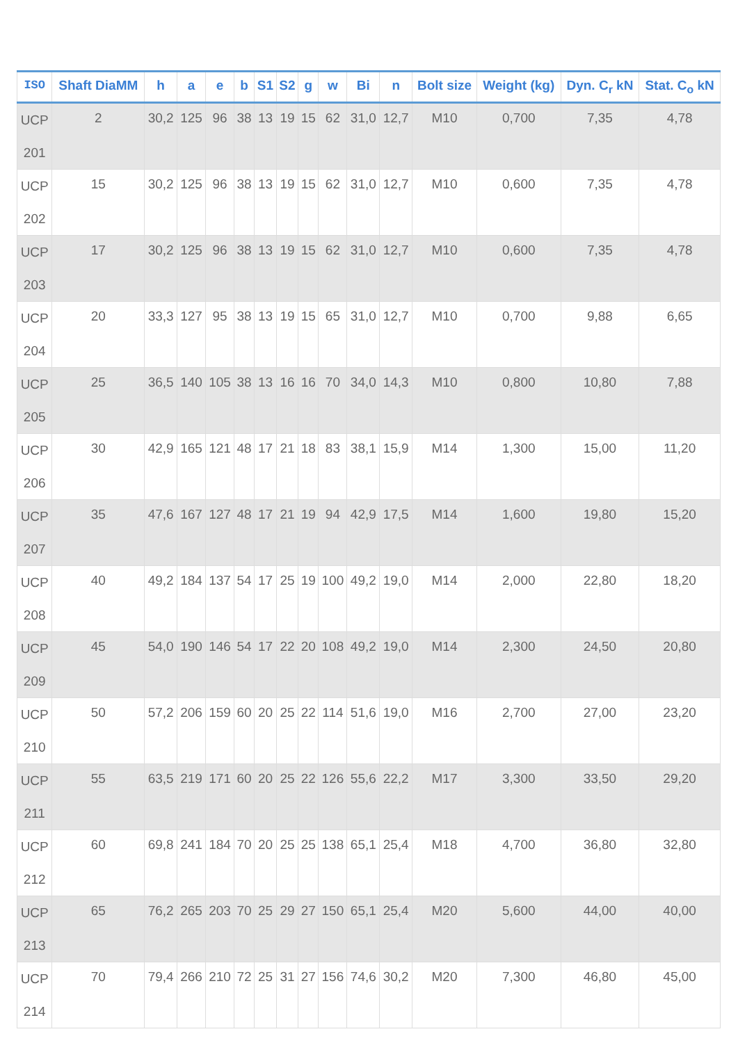| ISO | Shaft DiaMM | h | a | e | b | S1 | S2 | g | w | Bi | n | Bolt size | Weight (kg) | Dyn. C<sub>r</sub> kN | Stat. C<sub>o</sub> kN |
| --- | --- | --- | --- | --- | --- | --- | --- | --- | --- | --- | --- | --- | --- | --- | --- |
| UCP 201 | 2 | 30,2 | 125 | 96 | 38 | 13 | 19 | 15 | 62 | 31,0 | 12,7 | M10 | 0,700 | 7,35 | 4,78 |
| UCP 202 | 15 | 30,2 | 125 | 96 | 38 | 13 | 19 | 15 | 62 | 31,0 | 12,7 | M10 | 0,600 | 7,35 | 4,78 |
| UCP 203 | 17 | 30,2 | 125 | 96 | 38 | 13 | 19 | 15 | 62 | 31,0 | 12,7 | M10 | 0,600 | 7,35 | 4,78 |
| UCP 204 | 20 | 33,3 | 127 | 95 | 38 | 13 | 19 | 15 | 65 | 31,0 | 12,7 | M10 | 0,700 | 9,88 | 6,65 |
| UCP 205 | 25 | 36,5 | 140 | 105 | 38 | 13 | 16 | 16 | 70 | 34,0 | 14,3 | M10 | 0,800 | 10,80 | 7,88 |
| UCP 206 | 30 | 42,9 | 165 | 121 | 48 | 17 | 21 | 18 | 83 | 38,1 | 15,9 | M14 | 1,300 | 15,00 | 11,20 |
| UCP 207 | 35 | 47,6 | 167 | 127 | 48 | 17 | 21 | 19 | 94 | 42,9 | 17,5 | M14 | 1,600 | 19,80 | 15,20 |
| UCP 208 | 40 | 49,2 | 184 | 137 | 54 | 17 | 25 | 19 | 100 | 49,2 | 19,0 | M14 | 2,000 | 22,80 | 18,20 |
| UCP 209 | 45 | 54,0 | 190 | 146 | 54 | 17 | 22 | 20 | 108 | 49,2 | 19,0 | M14 | 2,300 | 24,50 | 20,80 |
| UCP 210 | 50 | 57,2 | 206 | 159 | 60 | 20 | 25 | 22 | 114 | 51,6 | 19,0 | M16 | 2,700 | 27,00 | 23,20 |
| UCP 211 | 55 | 63,5 | 219 | 171 | 60 | 20 | 25 | 22 | 126 | 55,6 | 22,2 | M17 | 3,300 | 33,50 | 29,20 |
| UCP 212 | 60 | 69,8 | 241 | 184 | 70 | 20 | 25 | 25 | 138 | 65,1 | 25,4 | M18 | 4,700 | 36,80 | 32,80 |
| UCP 213 | 65 | 76,2 | 265 | 203 | 70 | 25 | 29 | 27 | 150 | 65,1 | 25,4 | M20 | 5,600 | 44,00 | 40,00 |
| UCP 214 | 70 | 79,4 | 266 | 210 | 72 | 25 | 31 | 27 | 156 | 74,6 | 30,2 | M20 | 7,300 | 46,80 | 45,00 |